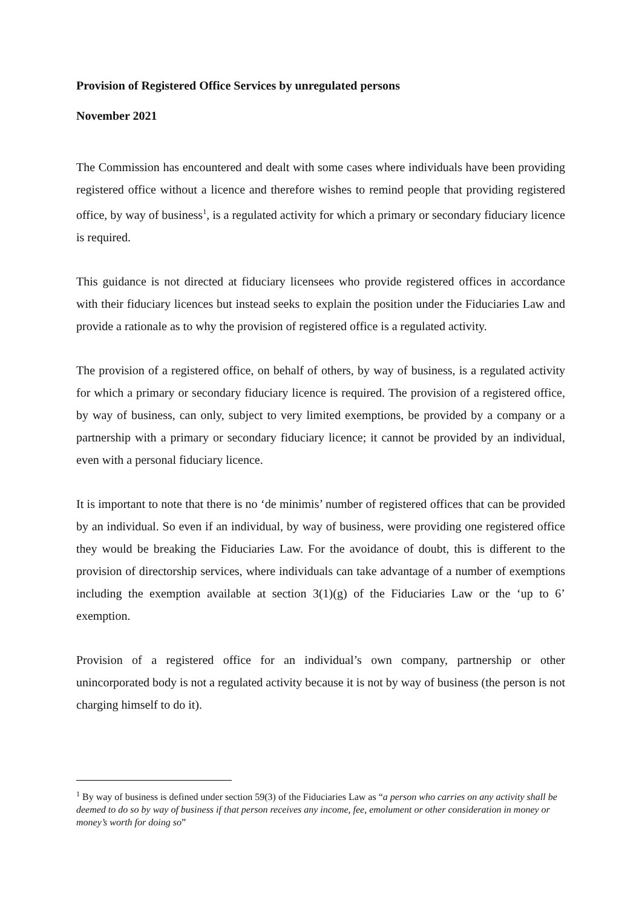Provision of Registered Office Services by unregulated persons
November 2021
The Commission has encountered and dealt with some cases where individuals have been providing registered office without a licence and therefore wishes to remind people that providing registered office, by way of business<sup>1</sup>, is a regulated activity for which a primary or secondary fiduciary licence is required.
This guidance is not directed at fiduciary licensees who provide registered offices in accordance with their fiduciary licences but instead seeks to explain the position under the Fiduciaries Law and provide a rationale as to why the provision of registered office is a regulated activity.
The provision of a registered office, on behalf of others, by way of business, is a regulated activity for which a primary or secondary fiduciary licence is required. The provision of a registered office, by way of business, can only, subject to very limited exemptions, be provided by a company or a partnership with a primary or secondary fiduciary licence; it cannot be provided by an individual, even with a personal fiduciary licence.
It is important to note that there is no ‘de minimis’ number of registered offices that can be provided by an individual. So even if an individual, by way of business, were providing one registered office they would be breaking the Fiduciaries Law. For the avoidance of doubt, this is different to the provision of directorship services, where individuals can take advantage of a number of exemptions including the exemption available at section 3(1)(g) of the Fiduciaries Law or the ‘up to 6’ exemption.
Provision of a registered office for an individual’s own company, partnership or other unincorporated body is not a regulated activity because it is not by way of business (the person is not charging himself to do it).
<sup>1</sup> By way of business is defined under section 59(3) of the Fiduciaries Law as “a person who carries on any activity shall be deemed to do so by way of business if that person receives any income, fee, emolument or other consideration in money or money’s worth for doing so”